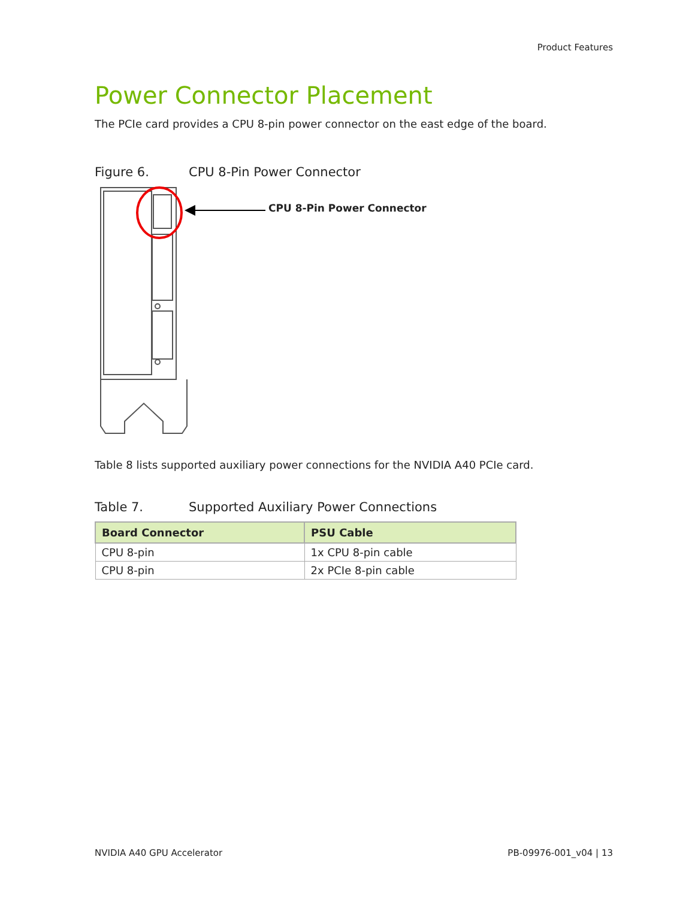Product Features
Power Connector Placement
The PCIe card provides a CPU 8-pin power connector on the east edge of the board.
Figure 6. CPU 8-Pin Power Connector
CPU 8-Pin Power Connector
Table 8 lists supported auxiliary power connections for the NVIDIA A40 PCIe card.
Table 7. Supported Auxiliary Power Connections
| Board Connector | PSU Cable |
| --- | --- |
| CPU 8-pin | 1x CPU 8-pin cable |
| CPU 8-pin | 2x PCIe 8-pin cable |
NVIDIA A40 GPU Accelerator PB-09976-001_v04 | 13